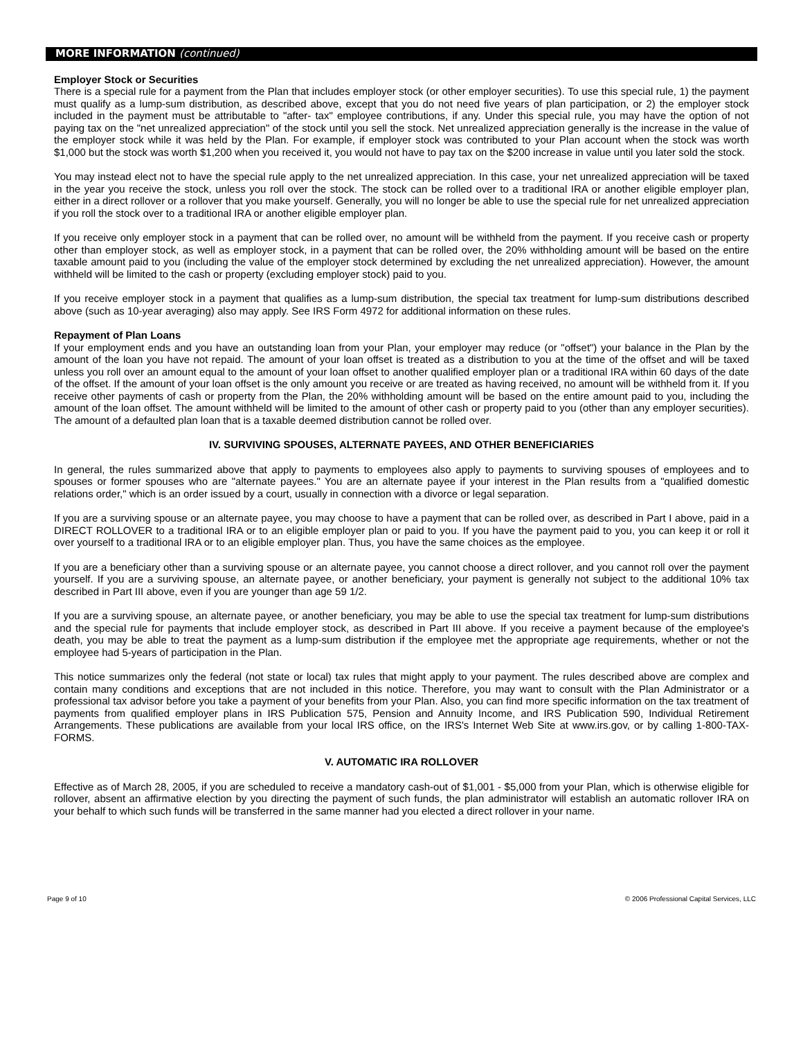MORE INFORMATION (continued)
Employer Stock or Securities
There is a special rule for a payment from the Plan that includes employer stock (or other employer securities). To use this special rule, 1) the payment must qualify as a lump-sum distribution, as described above, except that you do not need five years of plan participation, or 2) the employer stock included in the payment must be attributable to "after- tax" employee contributions, if any. Under this special rule, you may have the option of not paying tax on the "net unrealized appreciation" of the stock until you sell the stock. Net unrealized appreciation generally is the increase in the value of the employer stock while it was held by the Plan. For example, if employer stock was contributed to your Plan account when the stock was worth $1,000 but the stock was worth $1,200 when you received it, you would not have to pay tax on the $200 increase in value until you later sold the stock.
You may instead elect not to have the special rule apply to the net unrealized appreciation. In this case, your net unrealized appreciation will be taxed in the year you receive the stock, unless you roll over the stock. The stock can be rolled over to a traditional IRA or another eligible employer plan, either in a direct rollover or a rollover that you make yourself. Generally, you will no longer be able to use the special rule for net unrealized appreciation if you roll the stock over to a traditional IRA or another eligible employer plan.
If you receive only employer stock in a payment that can be rolled over, no amount will be withheld from the payment. If you receive cash or property other than employer stock, as well as employer stock, in a payment that can be rolled over, the 20% withholding amount will be based on the entire taxable amount paid to you (including the value of the employer stock determined by excluding the net unrealized appreciation). However, the amount withheld will be limited to the cash or property (excluding employer stock) paid to you.
If you receive employer stock in a payment that qualifies as a lump-sum distribution, the special tax treatment for lump-sum distributions described above (such as 10-year averaging) also may apply. See IRS Form 4972 for additional information on these rules.
Repayment of Plan Loans
If your employment ends and you have an outstanding loan from your Plan, your employer may reduce (or "offset") your balance in the Plan by the amount of the loan you have not repaid. The amount of your loan offset is treated as a distribution to you at the time of the offset and will be taxed unless you roll over an amount equal to the amount of your loan offset to another qualified employer plan or a traditional IRA within 60 days of the date of the offset. If the amount of your loan offset is the only amount you receive or are treated as having received, no amount will be withheld from it. If you receive other payments of cash or property from the Plan, the 20% withholding amount will be based on the entire amount paid to you, including the amount of the loan offset. The amount withheld will be limited to the amount of other cash or property paid to you (other than any employer securities). The amount of a defaulted plan loan that is a taxable deemed distribution cannot be rolled over.
IV. SURVIVING SPOUSES, ALTERNATE PAYEES, AND OTHER BENEFICIARIES
In general, the rules summarized above that apply to payments to employees also apply to payments to surviving spouses of employees and to spouses or former spouses who are "alternate payees." You are an alternate payee if your interest in the Plan results from a "qualified domestic relations order," which is an order issued by a court, usually in connection with a divorce or legal separation.
If you are a surviving spouse or an alternate payee, you may choose to have a payment that can be rolled over, as described in Part I above, paid in a DIRECT ROLLOVER to a traditional IRA or to an eligible employer plan or paid to you. If you have the payment paid to you, you can keep it or roll it over yourself to a traditional IRA or to an eligible employer plan. Thus, you have the same choices as the employee.
If you are a beneficiary other than a surviving spouse or an alternate payee, you cannot choose a direct rollover, and you cannot roll over the payment yourself. If you are a surviving spouse, an alternate payee, or another beneficiary, your payment is generally not subject to the additional 10% tax described in Part III above, even if you are younger than age 59 1/2.
If you are a surviving spouse, an alternate payee, or another beneficiary, you may be able to use the special tax treatment for lump-sum distributions and the special rule for payments that include employer stock, as described in Part III above. If you receive a payment because of the employee's death, you may be able to treat the payment as a lump-sum distribution if the employee met the appropriate age requirements, whether or not the employee had 5-years of participation in the Plan.
This notice summarizes only the federal (not state or local) tax rules that might apply to your payment. The rules described above are complex and contain many conditions and exceptions that are not included in this notice. Therefore, you may want to consult with the Plan Administrator or a professional tax advisor before you take a payment of your benefits from your Plan. Also, you can find more specific information on the tax treatment of payments from qualified employer plans in IRS Publication 575, Pension and Annuity Income, and IRS Publication 590, Individual Retirement Arrangements. These publications are available from your local IRS office, on the IRS's Internet Web Site at www.irs.gov, or by calling 1-800-TAX-FORMS.
V. AUTOMATIC IRA ROLLOVER
Effective as of March 28, 2005, if you are scheduled to receive a mandatory cash-out of $1,001 - $5,000 from your Plan, which is otherwise eligible for rollover, absent an affirmative election by you directing the payment of such funds, the plan administrator will establish an automatic rollover IRA on your behalf to which such funds will be transferred in the same manner had you elected a direct rollover in your name.
Page 9 of 10 © 2006 Professional Capital Services, LLC